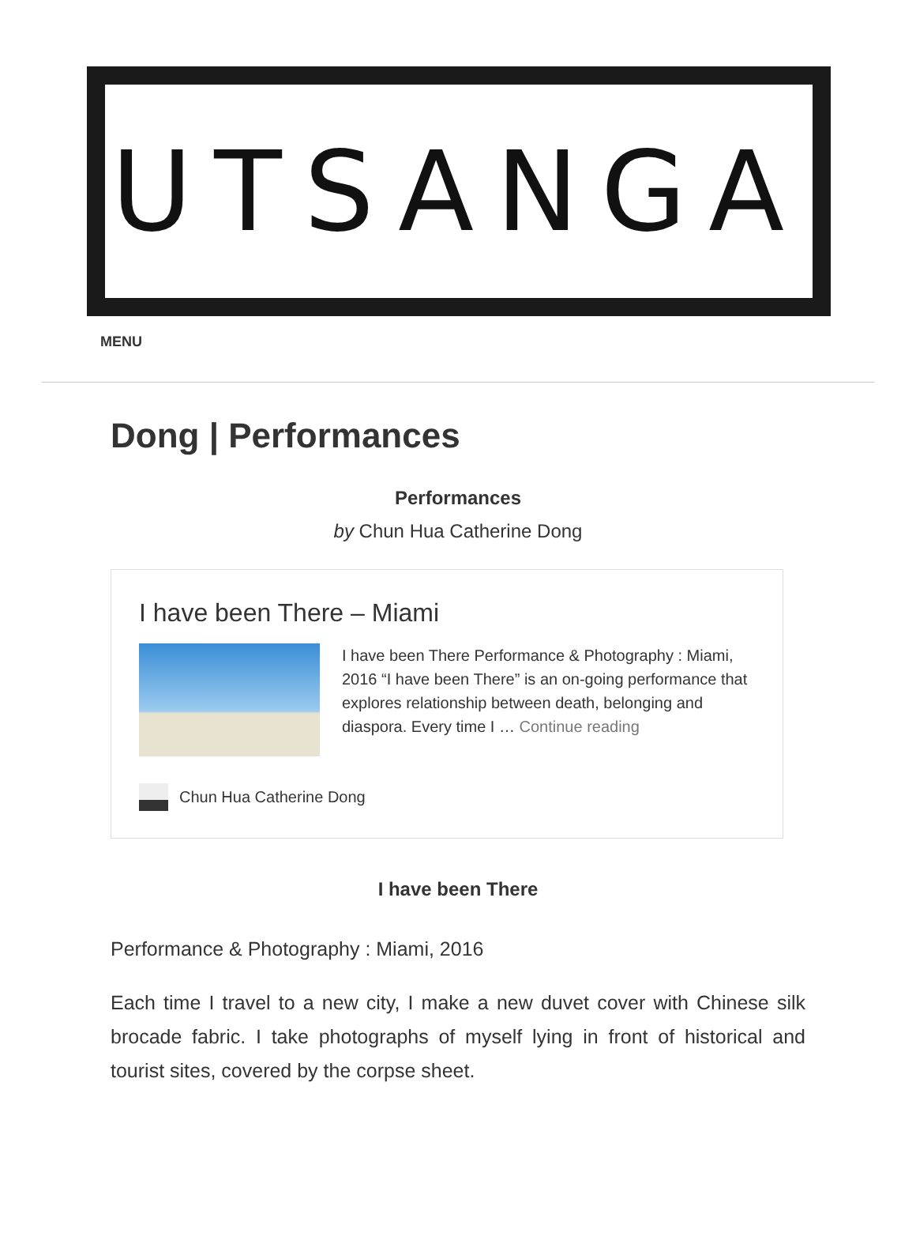UTSANGA
MENU
Dong | Performances
Performances
by Chun Hua Catherine Dong
I have been There – Miami
I have been There Performance & Photography : Miami, 2016 “I have been There” is an on-going performance that explores relationship between death, belonging and diaspora. Every time I … Continue reading
Chun Hua Catherine Dong
I have been There
Performance & Photography : Miami, 2016
Each time I travel to a new city, I make a new duvet cover with Chinese silk brocade fabric. I take photographs of myself lying in front of historical and tourist sites, covered by the corpse sheet.